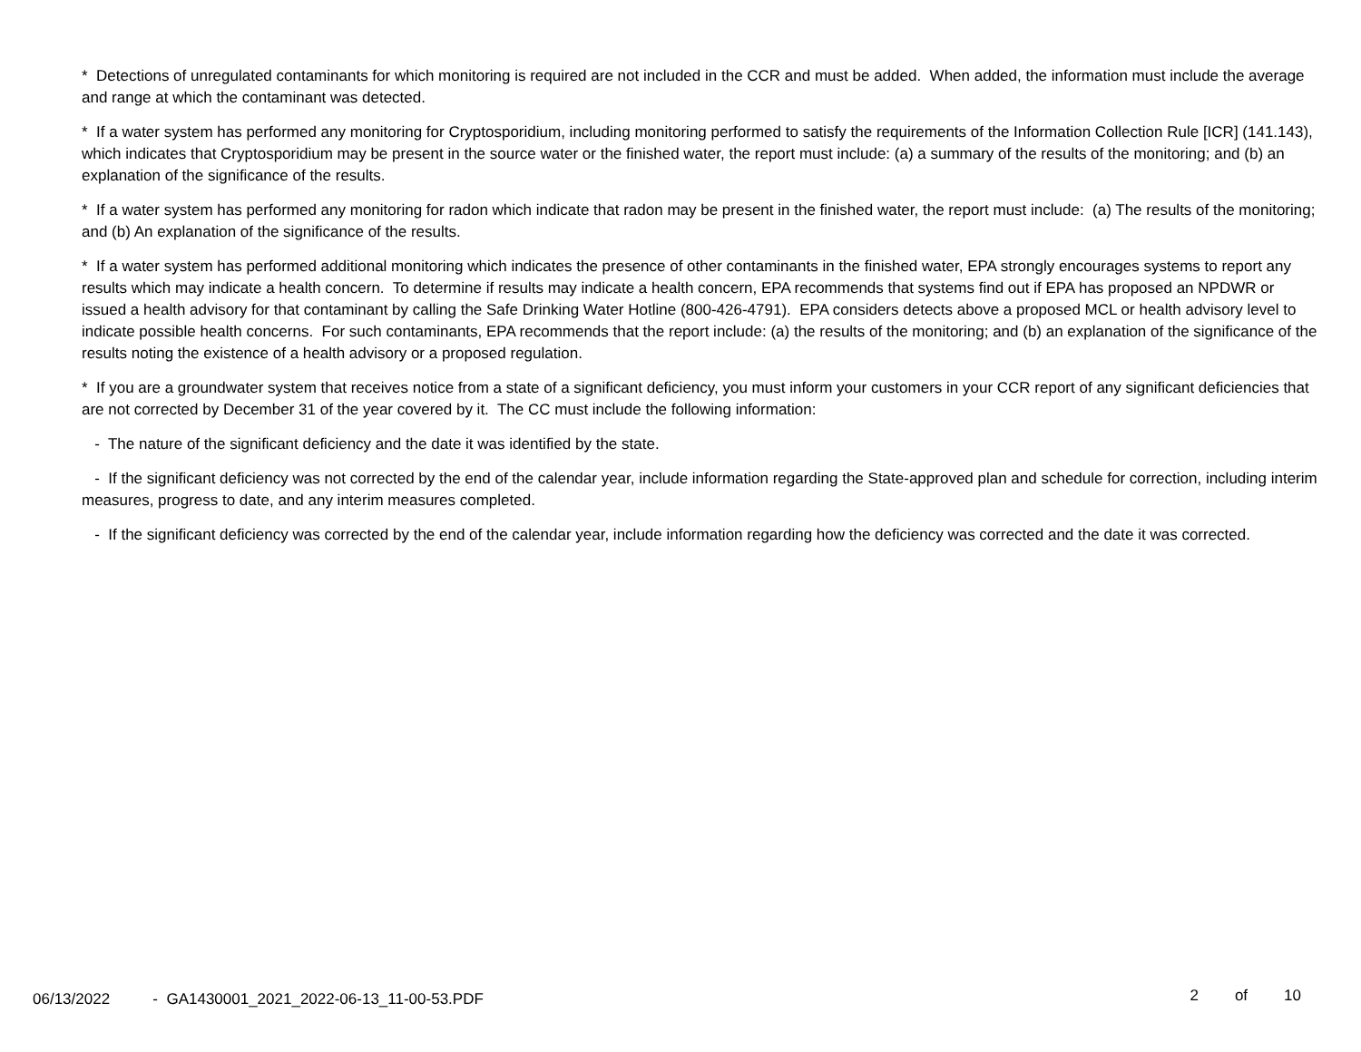* Detections of unregulated contaminants for which monitoring is required are not included in the CCR and must be added. When added, the information must include the average and range at which the contaminant was detected.
* If a water system has performed any monitoring for Cryptosporidium, including monitoring performed to satisfy the requirements of the Information Collection Rule [ICR] (141.143), which indicates that Cryptosporidium may be present in the source water or the finished water, the report must include: (a) a summary of the results of the monitoring; and (b) an explanation of the significance of the results.
* If a water system has performed any monitoring for radon which indicate that radon may be present in the finished water, the report must include: (a) The results of the monitoring; and (b) An explanation of the significance of the results.
* If a water system has performed additional monitoring which indicates the presence of other contaminants in the finished water, EPA strongly encourages systems to report any results which may indicate a health concern. To determine if results may indicate a health concern, EPA recommends that systems find out if EPA has proposed an NPDWR or issued a health advisory for that contaminant by calling the Safe Drinking Water Hotline (800-426-4791). EPA considers detects above a proposed MCL or health advisory level to indicate possible health concerns. For such contaminants, EPA recommends that the report include: (a) the results of the monitoring; and (b) an explanation of the significance of the results noting the existence of a health advisory or a proposed regulation.
* If you are a groundwater system that receives notice from a state of a significant deficiency, you must inform your customers in your CCR report of any significant deficiencies that are not corrected by December 31 of the year covered by it. The CC must include the following information:
- The nature of the significant deficiency and the date it was identified by the state.
- If the significant deficiency was not corrected by the end of the calendar year, include information regarding the State-approved plan and schedule for correction, including interim measures, progress to date, and any interim measures completed.
- If the significant deficiency was corrected by the end of the calendar year, include information regarding how the deficiency was corrected and the date it was corrected.
06/13/2022 - GA1430001_2021_2022-06-13_11-00-53.PDF
2 of 10